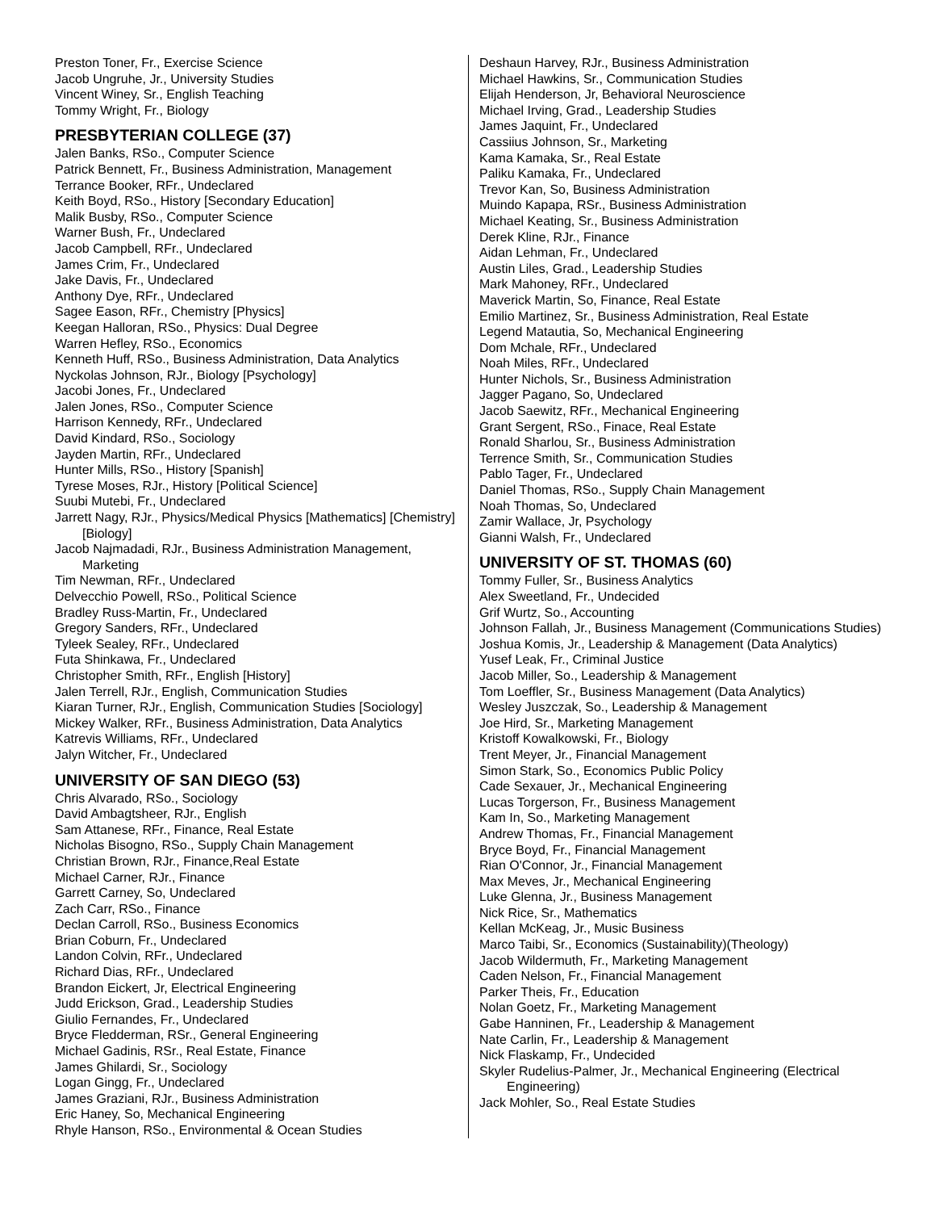Preston Toner, Fr., Exercise Science
Jacob Ungruhe, Jr., University Studies
Vincent Winey, Sr., English Teaching
Tommy Wright, Fr., Biology
PRESBYTERIAN COLLEGE (37)
Jalen Banks, RSo., Computer Science
Patrick Bennett, Fr., Business Administration, Management
Terrance Booker, RFr., Undeclared
Keith Boyd, RSo., History [Secondary Education]
Malik Busby, RSo., Computer Science
Warner Bush, Fr., Undeclared
Jacob Campbell, RFr., Undeclared
James Crim, Fr., Undeclared
Jake Davis, Fr., Undeclared
Anthony Dye, RFr., Undeclared
Sagee Eason, RFr., Chemistry [Physics]
Keegan Halloran, RSo., Physics: Dual Degree
Warren Hefley, RSo., Economics
Kenneth Huff, RSo., Business Administration, Data Analytics
Nyckolas Johnson, RJr., Biology [Psychology]
Jacobi Jones, Fr., Undeclared
Jalen Jones, RSo., Computer Science
Harrison Kennedy, RFr., Undeclared
David Kindard, RSo., Sociology
Jayden Martin, RFr., Undeclared
Hunter Mills, RSo., History [Spanish]
Tyrese Moses, RJr., History [Political Science]
Suubi Mutebi, Fr., Undeclared
Jarrett Nagy, RJr., Physics/Medical Physics [Mathematics] [Chemistry] [Biology]
Jacob Najmadadi, RJr., Business Administration Management, Marketing
Tim Newman, RFr., Undeclared
Delvecchio Powell, RSo., Political Science
Bradley Russ-Martin, Fr., Undeclared
Gregory Sanders, RFr., Undeclared
Tyleek Sealey, RFr., Undeclared
Futa Shinkawa, Fr., Undeclared
Christopher Smith, RFr., English [History]
Jalen Terrell, RJr., English, Communication Studies
Kiaran Turner, RJr., English, Communication Studies [Sociology]
Mickey Walker, RFr., Business Administration, Data Analytics
Katrevis Williams, RFr., Undeclared
Jalyn Witcher, Fr., Undeclared
UNIVERSITY OF SAN DIEGO (53)
Chris Alvarado, RSo., Sociology
David Ambagtsheer, RJr., English
Sam Attanese, RFr., Finance, Real Estate
Nicholas Bisogno, RSo., Supply Chain Management
Christian Brown, RJr., Finance,Real Estate
Michael Carner, RJr., Finance
Garrett Carney, So, Undeclared
Zach Carr, RSo., Finance
Declan Carroll, RSo., Business Economics
Brian Coburn, Fr., Undeclared
Landon Colvin, RFr., Undeclared
Richard Dias, RFr., Undeclared
Brandon Eickert, Jr, Electrical Engineering
Judd Erickson, Grad., Leadership Studies
Giulio Fernandes, Fr., Undeclared
Bryce Fledderman, RSr., General Engineering
Michael Gadinis, RSr., Real Estate, Finance
James Ghilardi, Sr., Sociology
Logan Gingg, Fr., Undeclared
James Graziani, RJr., Business Administration
Eric Haney, So, Mechanical Engineering
Rhyle Hanson, RSo., Environmental & Ocean Studies
Deshaun Harvey, RJr., Business Administration
Michael Hawkins, Sr., Communication Studies
Elijah Henderson, Jr, Behavioral Neuroscience
Michael Irving, Grad., Leadership Studies
James Jaquint, Fr., Undeclared
Cassiius Johnson, Sr., Marketing
Kama Kamaka, Sr., Real Estate
Paliku Kamaka, Fr., Undeclared
Trevor Kan, So, Business Administration
Muindo Kapapa, RSr., Business Administration
Michael Keating, Sr., Business Administration
Derek Kline, RJr., Finance
Aidan Lehman, Fr., Undeclared
Austin Liles, Grad., Leadership Studies
Mark Mahoney, RFr., Undeclared
Maverick Martin, So, Finance, Real Estate
Emilio Martinez, Sr., Business Administration, Real Estate
Legend Matautia, So, Mechanical Engineering
Dom Mchale, RFr., Undeclared
Noah Miles, RFr., Undeclared
Hunter Nichols, Sr., Business Administration
Jagger Pagano, So, Undeclared
Jacob Saewitz, RFr., Mechanical Engineering
Grant Sergent, RSo., Finace, Real Estate
Ronald Sharlou, Sr., Business Administration
Terrence Smith, Sr., Communication Studies
Pablo Tager, Fr., Undeclared
Daniel Thomas, RSo., Supply Chain Management
Noah Thomas, So, Undeclared
Zamir Wallace, Jr, Psychology
Gianni Walsh, Fr., Undeclared
UNIVERSITY OF ST. THOMAS (60)
Tommy Fuller, Sr., Business Analytics
Alex Sweetland, Fr., Undecided
Grif Wurtz, So., Accounting
Johnson Fallah, Jr., Business Management (Communications Studies)
Joshua Komis, Jr., Leadership & Management (Data Analytics)
Yusef Leak, Fr., Criminal Justice
Jacob Miller, So., Leadership & Management
Tom Loeffler, Sr., Business Management (Data Analytics)
Wesley Juszczak, So., Leadership & Management
Joe Hird, Sr., Marketing Management
Kristoff Kowalkowski, Fr., Biology
Trent Meyer, Jr., Financial Management
Simon Stark, So., Economics Public Policy
Cade Sexauer, Jr., Mechanical Engineering
Lucas Torgerson, Fr., Business Management
Kam In, So., Marketing Management
Andrew Thomas, Fr., Financial Management
Bryce Boyd, Fr., Financial Management
Rian O'Connor, Jr., Financial Management
Max Meves, Jr., Mechanical Engineering
Luke Glenna, Jr., Business Management
Nick Rice, Sr., Mathematics
Kellan McKeag, Jr., Music Business
Marco Taibi, Sr., Economics (Sustainability)(Theology)
Jacob Wildermuth, Fr., Marketing Management
Caden Nelson, Fr., Financial Management
Parker Theis, Fr., Education
Nolan Goetz, Fr., Marketing Management
Gabe Hanninen, Fr., Leadership & Management
Nate Carlin, Fr., Leadership & Management
Nick Flaskamp, Fr., Undecided
Skyler Rudelius-Palmer, Jr., Mechanical Engineering (Electrical Engineering)
Jack Mohler, So., Real Estate Studies